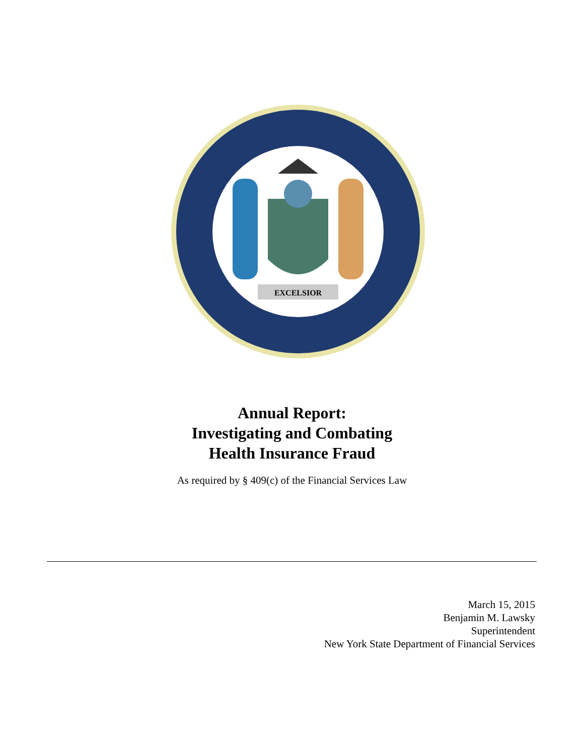EXCELSIOR
Annual Report:
Investigating and Combating
Health Insurance Fraud
As required by § 409(c) of the Financial Services Law
March 15, 2015
Benjamin M. Lawsky
Superintendent
New York State Department of Financial Services